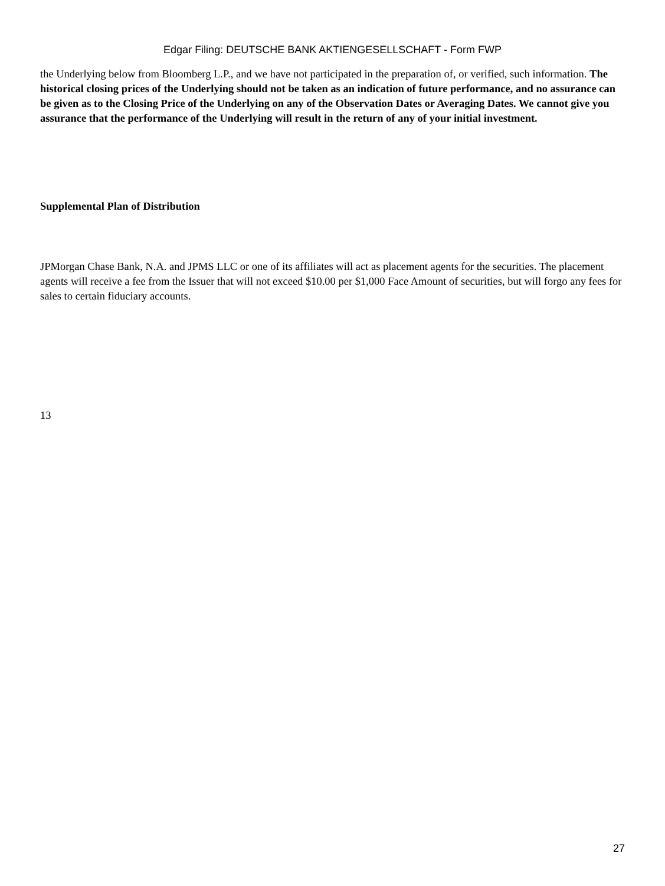Edgar Filing: DEUTSCHE BANK AKTIENGESELLSCHAFT - Form FWP
the Underlying below from Bloomberg L.P., and we have not participated in the preparation of, or verified, such information. The historical closing prices of the Underlying should not be taken as an indication of future performance, and no assurance can be given as to the Closing Price of the Underlying on any of the Observation Dates or Averaging Dates. We cannot give you assurance that the performance of the Underlying will result in the return of any of your initial investment.
Supplemental Plan of Distribution
JPMorgan Chase Bank, N.A. and JPMS LLC or one of its affiliates will act as placement agents for the securities. The placement agents will receive a fee from the Issuer that will not exceed $10.00 per $1,000 Face Amount of securities, but will forgo any fees for sales to certain fiduciary accounts.
13
27